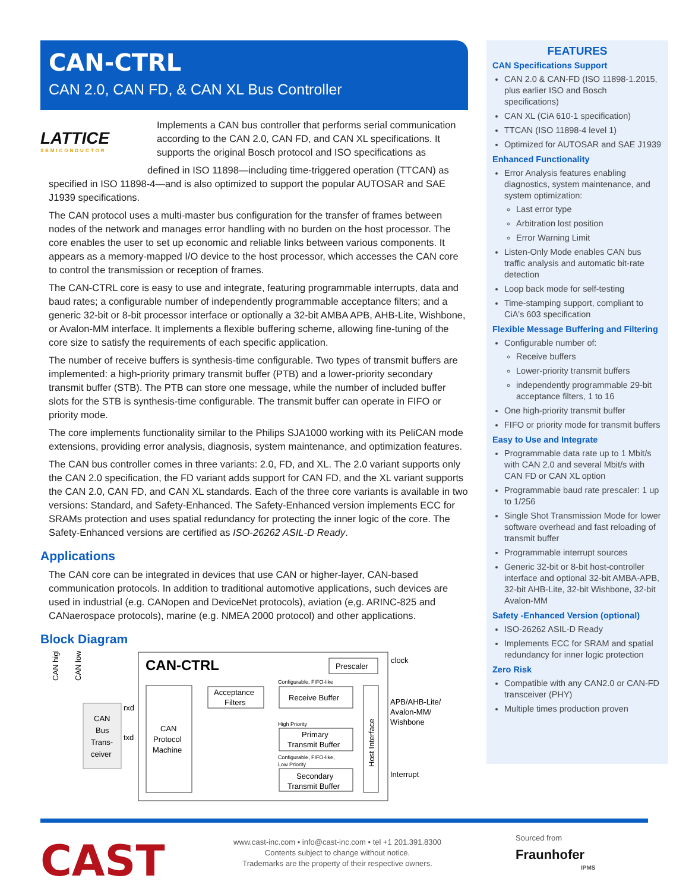CAN-CTRL
CAN 2.0, CAN FD, & CAN XL Bus Controller
LATTICE
SEMICONDUCTOR
Implements a CAN bus controller that performs serial communication according to the CAN 2.0, CAN FD, and CAN XL specifications. It supports the original Bosch protocol and ISO specifications as
defined in ISO 11898—including time-triggered operation (TTCAN) as specified in ISO 11898-4—and is also optimized to support the popular AUTOSAR and SAE J1939 specifications.
The CAN protocol uses a multi-master bus configuration for the transfer of frames between nodes of the network and manages error handling with no burden on the host processor. The core enables the user to set up economic and reliable links between various components. It appears as a memory-mapped I/O device to the host processor, which accesses the CAN core to control the transmission or reception of frames.
The CAN-CTRL core is easy to use and integrate, featuring programmable interrupts, data and baud rates; a configurable number of independently programmable acceptance filters; and a generic 32-bit or 8-bit processor interface or optionally a 32-bit AMBA APB, AHB-Lite, Wishbone, or Avalon-MM interface. It implements a flexible buffering scheme, allowing fine-tuning of the core size to satisfy the requirements of each specific application.
The number of receive buffers is synthesis-time configurable. Two types of transmit buffers are implemented: a high-priority primary transmit buffer (PTB) and a lower-priority secondary transmit buffer (STB). The PTB can store one message, while the number of included buffer slots for the STB is synthesis-time configurable. The transmit buffer can operate in FIFO or priority mode.
The core implements functionality similar to the Philips SJA1000 working with its PeliCAN mode extensions, providing error analysis, diagnosis, system maintenance, and optimization features.
The CAN bus controller comes in three variants: 2.0, FD, and XL. The 2.0 variant supports only the CAN 2.0 specification, the FD variant adds support for CAN FD, and the XL variant supports the CAN 2.0, CAN FD, and CAN XL standards. Each of the three core variants is available in two versions: Standard, and Safety-Enhanced. The Safety-Enhanced version implements ECC for SRAMs protection and uses spatial redundancy for protecting the inner logic of the core. The Safety-Enhanced versions are certified as ISO-26262 ASIL-D Ready.
Applications
The CAN core can be integrated in devices that use CAN or higher-layer, CAN-based communication protocols. In addition to traditional automotive applications, such devices are used in industrial (e.g. CANopen and DeviceNet protocols), aviation (e,g. ARINC-825 and CANaerospace protocols), marine (e.g. NMEA 2000 protocol) and other applications.
Block Diagram
CAN high
CAN low
CAN
Bus
Trans-
ceiver
rxd
txd
CAN-CTRL
Prescaler
clock
CAN
Protocol
Machine
Acceptance
Filters
Configurable, FIFO-like
Receive Buffer
High Priority
Primary
Transmit Buffer
Configurable, FIFO-like,
Low Priority
Secondary
Transmit Buffer
Host Interface
APB/AHB-Lite/
Avalon-MM/
Wishbone
Interrupt
FEATURES
CAN Specifications Support
CAN 2.0 & CAN-FD (ISO 11898-1.2015, plus earlier ISO and Bosch specifications)
CAN XL (CiA 610-1 specification)
TTCAN (ISO 11898-4 level 1)
Optimized for AUTOSAR and SAE J1939
Enhanced Functionality
Error Analysis features enabling diagnostics, system maintenance, and system optimization:
Last error type
Arbitration lost position
Error Warning Limit
Listen-Only Mode enables CAN bus traffic analysis and automatic bit-rate detection
Loop back mode for self-testing
Time-stamping support, compliant to CiA's 603 specification
Flexible Message Buffering and Filtering
Configurable number of:
Receive buffers
Lower-priority transmit buffers
independently programmable 29-bit acceptance filters, 1 to 16
One high-priority transmit buffer
FIFO or priority mode for transmit buffers
Easy to Use and Integrate
Programmable data rate up to 1 Mbit/s with CAN 2.0 and several Mbit/s with CAN FD or CAN XL option
Programmable baud rate prescaler: 1 up to 1/256
Single Shot Transmission Mode for lower software overhead and fast reloading of transmit buffer
Programmable interrupt sources
Generic 32-bit or 8-bit host-controller interface and optional 32-bit AMBA-APB, 32-bit AHB-Lite, 32-bit Wishbone, 32-bit Avalon-MM
Safety -Enhanced Version (optional)
ISO-26262 ASIL-D Ready
Implements ECC for SRAM and spatial redundancy for inner logic protection
Zero Risk
Compatible with any CAN2.0 or CAN-FD transceiver (PHY)
Multiple times production proven
CAST
www.cast-inc.com • info@cast-inc.com • tel +1 201.391.8300
Contents subject to change without notice.
Trademarks are the property of their respective owners.
Sourced from
Fraunhofer
IPMS